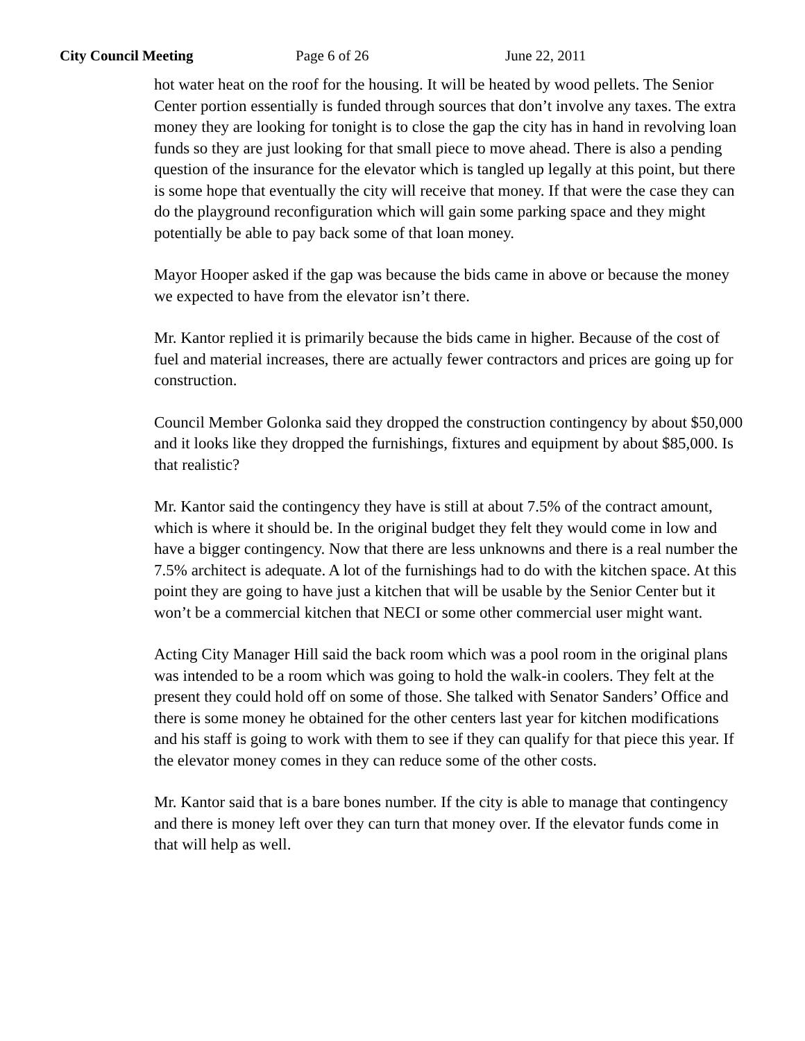City Council Meeting Page 6 of 26 June 22, 2011
hot water heat on the roof for the housing. It will be heated by wood pellets. The Senior Center portion essentially is funded through sources that don’t involve any taxes. The extra money they are looking for tonight is to close the gap the city has in hand in revolving loan funds so they are just looking for that small piece to move ahead. There is also a pending question of the insurance for the elevator which is tangled up legally at this point, but there is some hope that eventually the city will receive that money. If that were the case they can do the playground reconfiguration which will gain some parking space and they might potentially be able to pay back some of that loan money.
Mayor Hooper asked if the gap was because the bids came in above or because the money we expected to have from the elevator isn’t there.
Mr. Kantor replied it is primarily because the bids came in higher. Because of the cost of fuel and material increases, there are actually fewer contractors and prices are going up for construction.
Council Member Golonka said they dropped the construction contingency by about $50,000 and it looks like they dropped the furnishings, fixtures and equipment by about $85,000. Is that realistic?
Mr. Kantor said the contingency they have is still at about 7.5% of the contract amount, which is where it should be. In the original budget they felt they would come in low and have a bigger contingency. Now that there are less unknowns and there is a real number the 7.5% architect is adequate. A lot of the furnishings had to do with the kitchen space. At this point they are going to have just a kitchen that will be usable by the Senior Center but it won’t be a commercial kitchen that NECI or some other commercial user might want.
Acting City Manager Hill said the back room which was a pool room in the original plans was intended to be a room which was going to hold the walk-in coolers. They felt at the present they could hold off on some of those. She talked with Senator Sanders’ Office and there is some money he obtained for the other centers last year for kitchen modifications and his staff is going to work with them to see if they can qualify for that piece this year. If the elevator money comes in they can reduce some of the other costs.
Mr. Kantor said that is a bare bones number. If the city is able to manage that contingency and there is money left over they can turn that money over. If the elevator funds come in that will help as well.